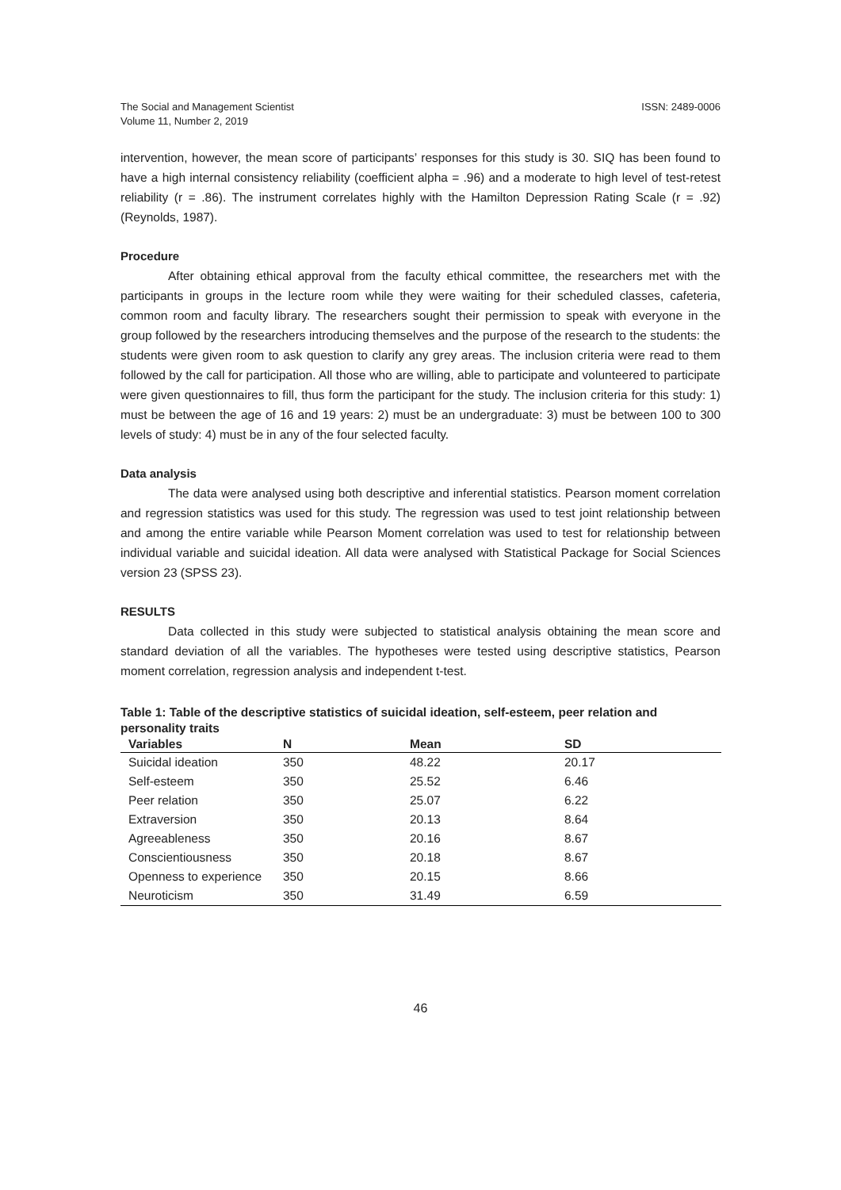The Social and Management Scientist
Volume 11, Number 2, 2019
ISSN: 2489-0006
intervention, however, the mean score of participants’ responses for this study is 30. SIQ has been found to have a high internal consistency reliability (coefficient alpha = .96) and a moderate to high level of test-retest reliability (r = .86). The instrument correlates highly with the Hamilton Depression Rating Scale (r = .92) (Reynolds, 1987).
Procedure
After obtaining ethical approval from the faculty ethical committee, the researchers met with the participants in groups in the lecture room while they were waiting for their scheduled classes, cafeteria, common room and faculty library. The researchers sought their permission to speak with everyone in the group followed by the researchers introducing themselves and the purpose of the research to the students: the students were given room to ask question to clarify any grey areas. The inclusion criteria were read to them followed by the call for participation. All those who are willing, able to participate and volunteered to participate were given questionnaires to fill, thus form the participant for the study. The inclusion criteria for this study: 1) must be between the age of 16 and 19 years: 2) must be an undergraduate: 3) must be between 100 to 300 levels of study: 4) must be in any of the four selected faculty.
Data analysis
The data were analysed using both descriptive and inferential statistics. Pearson moment correlation and regression statistics was used for this study. The regression was used to test joint relationship between and among the entire variable while Pearson Moment correlation was used to test for relationship between individual variable and suicidal ideation. All data were analysed with Statistical Package for Social Sciences version 23 (SPSS 23).
RESULTS
Data collected in this study were subjected to statistical analysis obtaining the mean score and standard deviation of all the variables. The hypotheses were tested using descriptive statistics, Pearson moment correlation, regression analysis and independent t-test.
Table 1: Table of the descriptive statistics of suicidal ideation, self-esteem, peer relation and personality traits
| Variables | N | Mean | SD |
| --- | --- | --- | --- |
| Suicidal ideation | 350 | 48.22 | 20.17 |
| Self-esteem | 350 | 25.52 | 6.46 |
| Peer relation | 350 | 25.07 | 6.22 |
| Extraversion | 350 | 20.13 | 8.64 |
| Agreeableness | 350 | 20.16 | 8.67 |
| Conscientiousness | 350 | 20.18 | 8.67 |
| Openness to experience | 350 | 20.15 | 8.66 |
| Neuroticism | 350 | 31.49 | 6.59 |
46